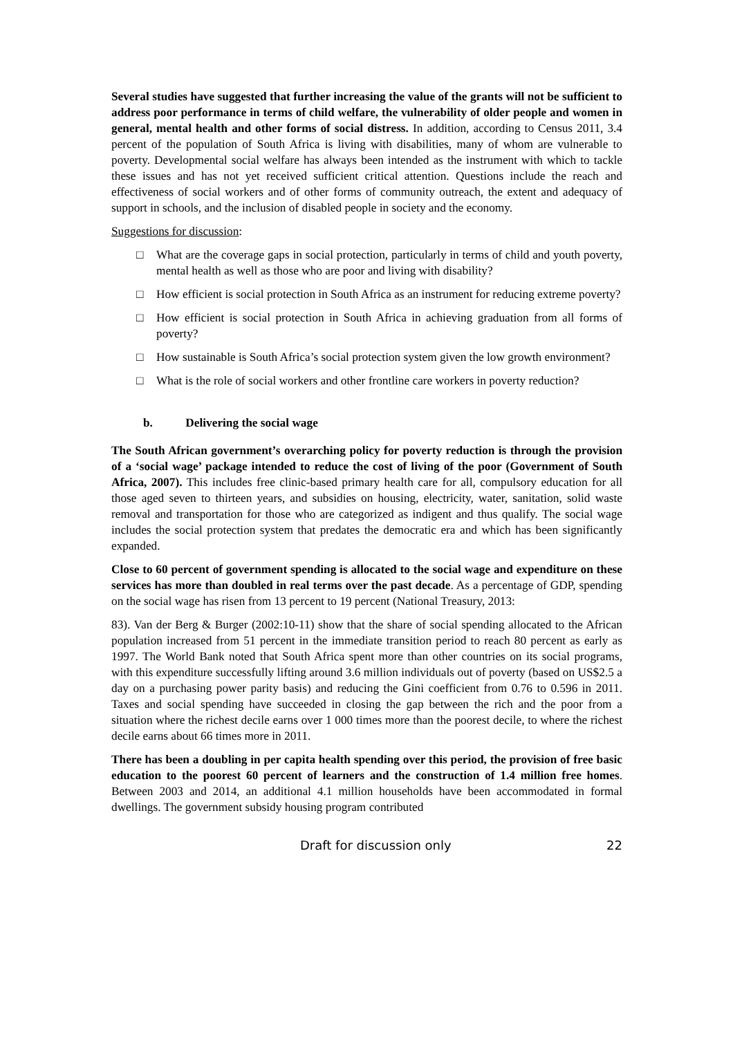Several studies have suggested that further increasing the value of the grants will not be sufficient to address poor performance in terms of child welfare, the vulnerability of older people and women in general, mental health and other forms of social distress. In addition, according to Census 2011, 3.4 percent of the population of South Africa is living with disabilities, many of whom are vulnerable to poverty. Developmental social welfare has always been intended as the instrument with which to tackle these issues and has not yet received sufficient critical attention. Questions include the reach and effectiveness of social workers and of other forms of community outreach, the extent and adequacy of support in schools, and the inclusion of disabled people in society and the economy.
Suggestions for discussion:
□ What are the coverage gaps in social protection, particularly in terms of child and youth poverty, mental health as well as those who are poor and living with disability?
□ How efficient is social protection in South Africa as an instrument for reducing extreme poverty?
□ How efficient is social protection in South Africa in achieving graduation from all forms of poverty?
□ How sustainable is South Africa’s social protection system given the low growth environment?
□ What is the role of social workers and other frontline care workers in poverty reduction?
b. Delivering the social wage
The South African government’s overarching policy for poverty reduction is through the provision of a ‘social wage’ package intended to reduce the cost of living of the poor (Government of South Africa, 2007). This includes free clinic-based primary health care for all, compulsory education for all those aged seven to thirteen years, and subsidies on housing, electricity, water, sanitation, solid waste removal and transportation for those who are categorized as indigent and thus qualify. The social wage includes the social protection system that predates the democratic era and which has been significantly expanded.
Close to 60 percent of government spending is allocated to the social wage and expenditure on these services has more than doubled in real terms over the past decade. As a percentage of GDP, spending on the social wage has risen from 13 percent to 19 percent (National Treasury, 2013:
83). Van der Berg & Burger (2002:10-11) show that the share of social spending allocated to the African population increased from 51 percent in the immediate transition period to reach 80 percent as early as 1997. The World Bank noted that South Africa spent more than other countries on its social programs, with this expenditure successfully lifting around 3.6 million individuals out of poverty (based on US$2.5 a day on a purchasing power parity basis) and reducing the Gini coefficient from 0.76 to 0.596 in 2011. Taxes and social spending have succeeded in closing the gap between the rich and the poor from a situation where the richest decile earns over 1 000 times more than the poorest decile, to where the richest decile earns about 66 times more in 2011.
There has been a doubling in per capita health spending over this period, the provision of free basic education to the poorest 60 percent of learners and the construction of 1.4 million free homes. Between 2003 and 2014, an additional 4.1 million households have been accommodated in formal dwellings. The government subsidy housing program contributed
Draft for discussion only 22